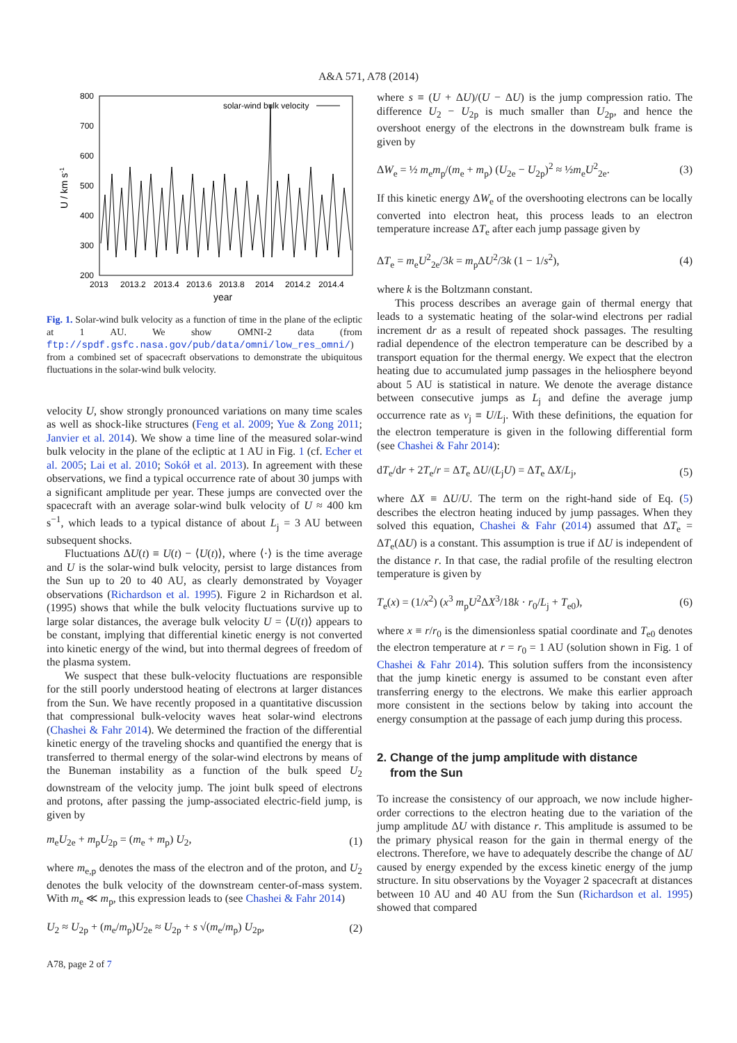A&A 571, A78 (2014)
800
700
600
500
400
300
200
2013
2013.2
2013.4
2013.6
2013.8
2014
2014.2
2014.4
year
U / km s-1
solar-wind bulk velocity
Fig. 1. Solar-wind bulk velocity as a function of time in the plane of the ecliptic at 1 AU. We show OMNI-2 data (from ftp://spdf.gsfc.nasa.gov/pub/data/omni/low_res_omni/) from a combined set of spacecraft observations to demonstrate the ubiquitous fluctuations in the solar-wind bulk velocity.
velocity U, show strongly pronounced variations on many time scales as well as shock-like structures (Feng et al. 2009; Yue & Zong 2011; Janvier et al. 2014). We show a time line of the measured solar-wind bulk velocity in the plane of the ecliptic at 1 AU in Fig. 1 (cf. Echer et al. 2005; Lai et al. 2010; Sokół et al. 2013). In agreement with these observations, we find a typical occurrence rate of about 30 jumps with a significant amplitude per year. These jumps are convected over the spacecraft with an average solar-wind bulk velocity of U ≈ 400 km s<sup>−1</sup>, which leads to a typical distance of about L<sub>j</sub> = 3 AU between subsequent shocks.
Fluctuations ΔU(t) ≡ U(t) − ⟨U(t)⟩, where ⟨·⟩ is the time average and U is the solar-wind bulk velocity, persist to large distances from the Sun up to 20 to 40 AU, as clearly demonstrated by Voyager observations (Richardson et al. 1995). Figure 2 in Richardson et al. (1995) shows that while the bulk velocity fluctuations survive up to large solar distances, the average bulk velocity U = ⟨U(t)⟩ appears to be constant, implying that differential kinetic energy is not converted into kinetic energy of the wind, but into thermal degrees of freedom of the plasma system.
We suspect that these bulk-velocity fluctuations are responsible for the still poorly understood heating of electrons at larger distances from the Sun. We have recently proposed in a quantitative discussion that compressional bulk-velocity waves heat solar-wind electrons (Chashei & Fahr 2014). We determined the fraction of the differential kinetic energy of the traveling shocks and quantified the energy that is transferred to thermal energy of the solar-wind electrons by means of the Buneman instability as a function of the bulk speed U<sub>2</sub> downstream of the velocity jump. The joint bulk speed of electrons and protons, after passing the jump-associated electric-field jump, is given by
m<sub>e</sub>U<sub>2e</sub> + m<sub>p</sub>U<sub>2p</sub> = (m<sub>e</sub> + m<sub>p</sub>) U<sub>2</sub>, (1)
where m<sub>e,p</sub> denotes the mass of the electron and of the proton, and U<sub>2</sub> denotes the bulk velocity of the downstream center-of-mass system. With m<sub>e</sub> ≪ m<sub>p</sub>, this expression leads to (see Chashei & Fahr 2014)
U<sub>2</sub> ≈ U<sub>2p</sub> + (m<sub>e</sub>/m<sub>p</sub>)U<sub>2e</sub> ≈ U<sub>2p</sub> + s √(m<sub>e</sub>/m<sub>p</sub>) U<sub>2p</sub>, (2)
where s ≡ (U + ΔU)/(U − ΔU) is the jump compression ratio. The difference U<sub>2</sub> − U<sub>2p</sub> is much smaller than U<sub>2p</sub>, and hence the overshoot energy of the electrons in the downstream bulk frame is given by
ΔW<sub>e</sub> = ½ m<sub>e</sub>m<sub>p</sub>/(m<sub>e</sub> + m<sub>p</sub>) (U<sub>2e</sub> − U<sub>2p</sub>)<sup>2</sup> ≈ ½m<sub>e</sub>U<sup>2</sup><sub>2e</sub>. (3)
If this kinetic energy ΔW<sub>e</sub> of the overshooting electrons can be locally converted into electron heat, this process leads to an electron temperature increase ΔT<sub>e</sub> after each jump passage given by
ΔT<sub>e</sub> = m<sub>e</sub>U<sup>2</sup><sub>2e</sub>/3k = m<sub>p</sub>ΔU<sup>2</sup>/3k (1 − 1/s<sup>2</sup>), (4)
where k is the Boltzmann constant.
This process describes an average gain of thermal energy that leads to a systematic heating of the solar-wind electrons per radial increment dr as a result of repeated shock passages. The resulting radial dependence of the electron temperature can be described by a transport equation for the thermal energy. We expect that the electron heating due to accumulated jump passages in the heliosphere beyond about 5 AU is statistical in nature. We denote the average distance between consecutive jumps as L<sub>j</sub> and define the average jump occurrence rate as ν<sub>j</sub> ≡ U/L<sub>j</sub>. With these definitions, the equation for the electron temperature is given in the following differential form (see Chashei & Fahr 2014):
dT<sub>e</sub>/dr + 2T<sub>e</sub>/r = ΔT<sub>e</sub> ΔU/(L<sub>j</sub>U) = ΔT<sub>e</sub> ΔX/L<sub>j</sub>, (5)
where ΔX ≡ ΔU/U. The term on the right-hand side of Eq. (5) describes the electron heating induced by jump passages. When they solved this equation, Chashei & Fahr (2014) assumed that ΔT<sub>e</sub> = ΔT<sub>e</sub>(ΔU) is a constant. This assumption is true if ΔU is independent of the distance r. In that case, the radial profile of the resulting electron temperature is given by
T<sub>e</sub>(x) = (1/x<sup>2</sup>) (x<sup>3</sup> m<sub>p</sub>U<sup>2</sup>ΔX<sup>3</sup>/18k · r<sub>0</sub>/L<sub>j</sub> + T<sub>e0</sub>), (6)
where x ≡ r/r<sub>0</sub> is the dimensionless spatial coordinate and T<sub>e0</sub> denotes the electron temperature at r = r<sub>0</sub> = 1 AU (solution shown in Fig. 1 of Chashei & Fahr 2014). This solution suffers from the inconsistency that the jump kinetic energy is assumed to be constant even after transferring energy to the electrons. We make this earlier approach more consistent in the sections below by taking into account the energy consumption at the passage of each jump during this process.
2. Change of the jump amplitude with distance
from the Sun
To increase the consistency of our approach, we now include higher-order corrections to the electron heating due to the variation of the jump amplitude ΔU with distance r. This amplitude is assumed to be the primary physical reason for the gain in thermal energy of the electrons. Therefore, we have to adequately describe the change of ΔU caused by energy expended by the excess kinetic energy of the jump structure. In situ observations by the Voyager 2 spacecraft at distances between 10 AU and 40 AU from the Sun (Richardson et al. 1995) showed that compared
A78, page 2 of 7